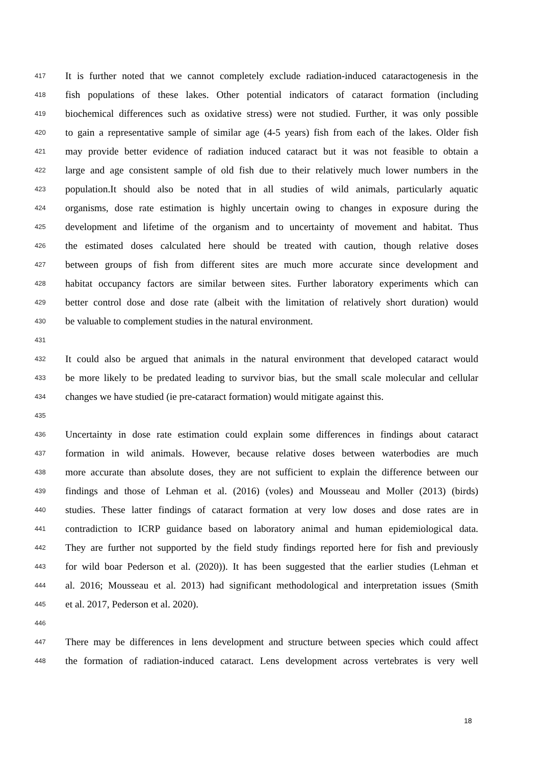417 It is further noted that we cannot completely exclude radiation-induced cataractogenesis in the
418 fish populations of these lakes. Other potential indicators of cataract formation (including
419 biochemical differences such as oxidative stress) were not studied. Further, it was only possible
420 to gain a representative sample of similar age (4-5 years) fish from each of the lakes. Older fish
421 may provide better evidence of radiation induced cataract but it was not feasible to obtain a
422 large and age consistent sample of old fish due to their relatively much lower numbers in the
423 population.It should also be noted that in all studies of wild animals, particularly aquatic
424 organisms, dose rate estimation is highly uncertain owing to changes in exposure during the
425 development and lifetime of the organism and to uncertainty of movement and habitat. Thus
426 the estimated doses calculated here should be treated with caution, though relative doses
427 between groups of fish from different sites are much more accurate since development and
428 habitat occupancy factors are similar between sites. Further laboratory experiments which can
429 better control dose and dose rate (albeit with the limitation of relatively short duration) would
430 be valuable to complement studies in the natural environment.
431
432 It could also be argued that animals in the natural environment that developed cataract would
433 be more likely to be predated leading to survivor bias, but the small scale molecular and cellular
434 changes we have studied (ie pre-cataract formation) would mitigate against this.
435
436 Uncertainty in dose rate estimation could explain some differences in findings about cataract
437 formation in wild animals. However, because relative doses between waterbodies are much
438 more accurate than absolute doses, they are not sufficient to explain the difference between our
439 findings and those of Lehman et al. (2016) (voles) and Mousseau and Moller (2013) (birds)
440 studies. These latter findings of cataract formation at very low doses and dose rates are in
441 contradiction to ICRP guidance based on laboratory animal and human epidemiological data.
442 They are further not supported by the field study findings reported here for fish and previously
443 for wild boar Pederson et al. (2020)). It has been suggested that the earlier studies (Lehman et
444 al. 2016; Mousseau et al. 2013) had significant methodological and interpretation issues (Smith
445 et al. 2017, Pederson et al. 2020).
446
447 There may be differences in lens development and structure between species which could affect
448 the formation of radiation-induced cataract. Lens development across vertebrates is very well
18